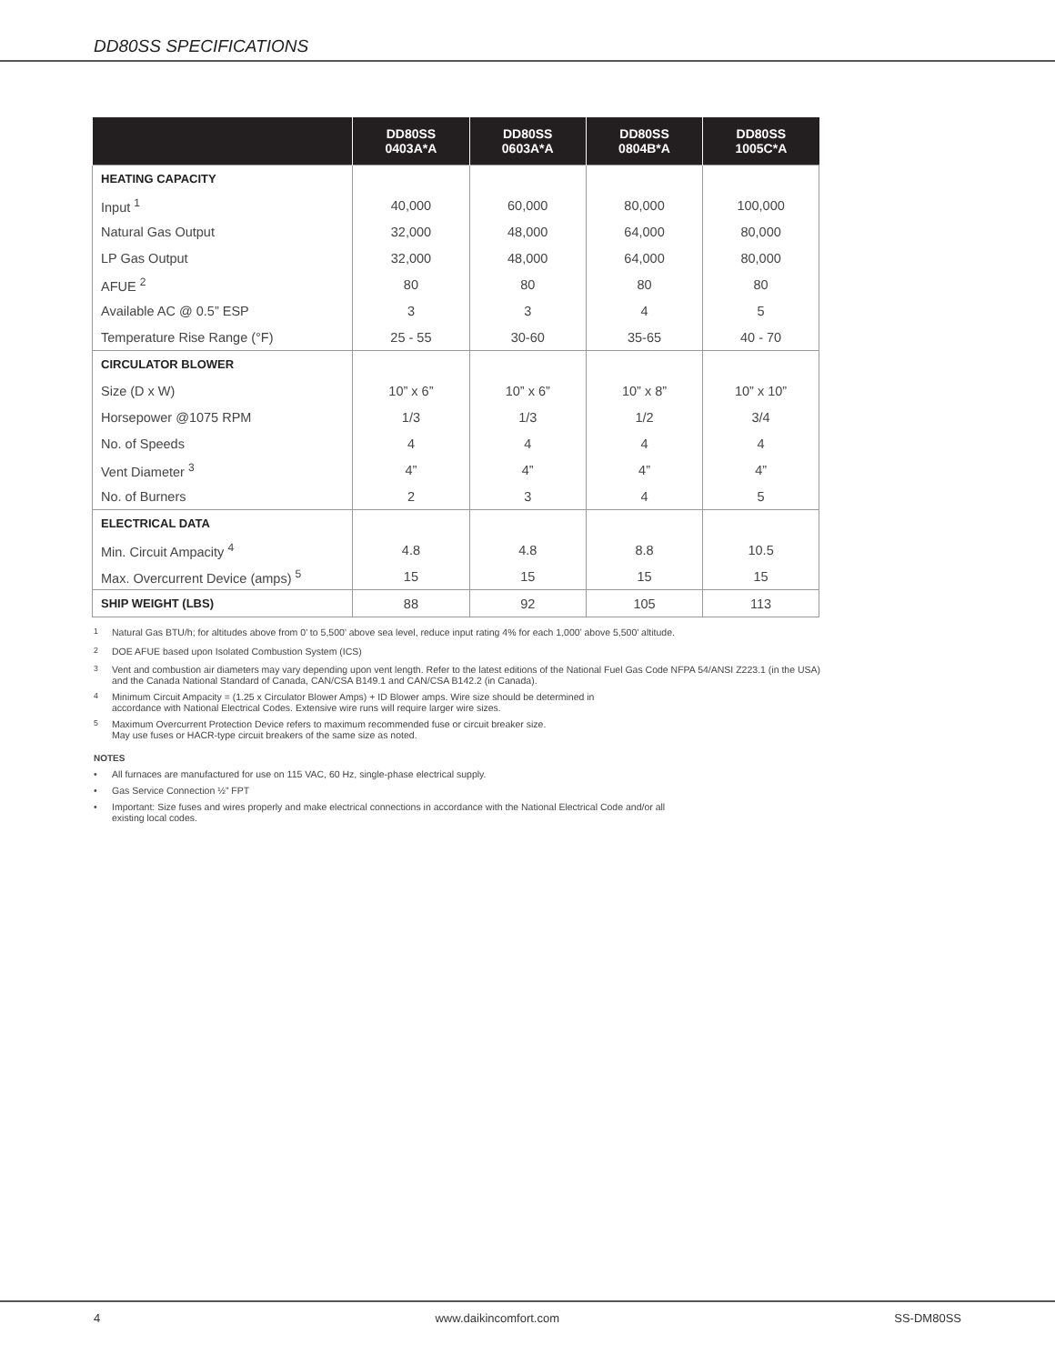DD80SS SPECIFICATIONS
| | DD80SS 0403A*A | DD80SS 0603A*A | DD80SS 0804B*A | DD80SS 1005C*A |
| --- | --- | --- | --- | --- |
| HEATING CAPACITY | | | | |
| Input <sup>1</sup> | 40,000 | 60,000 | 80,000 | 100,000 |
| Natural Gas Output | 32,000 | 48,000 | 64,000 | 80,000 |
| LP Gas Output | 32,000 | 48,000 | 64,000 | 80,000 |
| AFUE <sup>2</sup> | 80 | 80 | 80 | 80 |
| Available AC @ 0.5” ESP | 3 | 3 | 4 | 5 |
| Temperature Rise Range (°F) | 25 - 55 | 30-60 | 35-65 | 40 - 70 |
| CIRCULATOR BLOWER | | | | |
| Size (D x W) | 10” x 6” | 10” x 6” | 10” x 8” | 10” x 10” |
| Horsepower @1075 RPM | 1/3 | 1/3 | 1/2 | 3/4 |
| No. of Speeds | 4 | 4 | 4 | 4 |
| Vent Diameter <sup>3</sup> | 4” | 4” | 4” | 4” |
| No. of Burners | 2 | 3 | 4 | 5 |
| ELECTRICAL DATA | | | | |
| Min. Circuit Ampacity <sup>4</sup> | 4.8 | 4.8 | 8.8 | 10.5 |
| Max. Overcurrent Device (amps) <sup>5</sup> | 15 | 15 | 15 | 15 |
| SHIP WEIGHT (LBS) | 88 | 92 | 105 | 113 |
<sup>1</sup> Natural Gas BTU/h; for altitudes above from 0’ to 5,500’ above sea level, reduce input rating 4% for each 1,000’ above 5,500’ altitude.
<sup>2</sup> DOE AFUE based upon Isolated Combustion System (ICS)
<sup>3</sup> Vent and combustion air diameters may vary depending upon vent length. Refer to the latest editions of the National Fuel Gas Code NFPA 54/ANSI Z223.1 (in the USA) and the Canada National Standard of Canada, CAN/CSA B149.1 and CAN/CSA B142.2 (in Canada).
<sup>4</sup> Minimum Circuit Ampacity = (1.25 x Circulator Blower Amps) + ID Blower amps. Wire size should be determined in
accordance with National Electrical Codes. Extensive wire runs will require larger wire sizes.
<sup>5</sup> Maximum Overcurrent Protection Device refers to maximum recommended fuse or circuit breaker size.
May use fuses or HACR-type circuit breakers of the same size as noted.
NOTES
• All furnaces are manufactured for use on 115 VAC, 60 Hz, single-phase electrical supply.
• Gas Service Connection ½” FPT
• Important: Size fuses and wires properly and make electrical connections in accordance with the National Electrical Code and/or all existing local codes.
4 www.daikincomfort.com SS-DM80SS